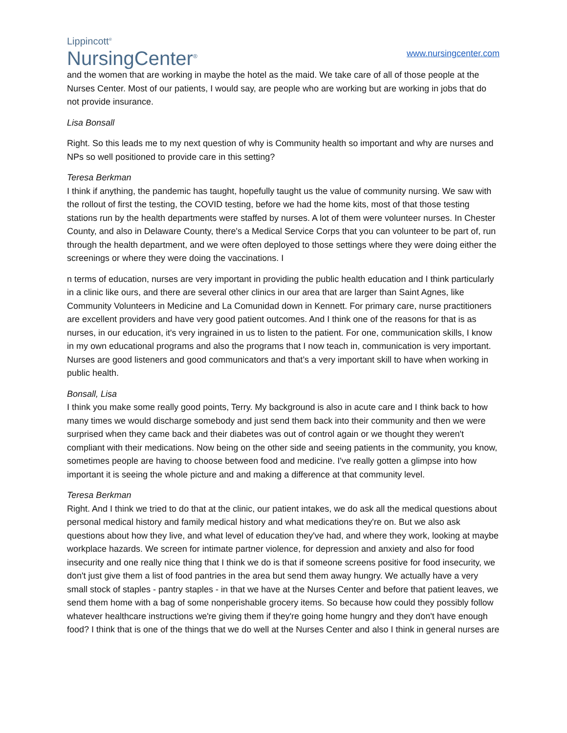Lippincott<sup>®</sup>
NursingCenter<sup>®</sup>
www.nursingcenter.com
and the women that are working in maybe the hotel as the maid. We take care of all of those people at the Nurses Center. Most of our patients, I would say, are people who are working but are working in jobs that do not provide insurance.
Lisa Bonsall
Right. So this leads me to my next question of why is Community health so important and why are nurses and NPs so well positioned to provide care in this setting?
Teresa Berkman
I think if anything, the pandemic has taught, hopefully taught us the value of community nursing. We saw with the rollout of first the testing, the COVID testing, before we had the home kits, most of that those testing stations run by the health departments were staffed by nurses. A lot of them were volunteer nurses. In Chester County, and also in Delaware County, there's a Medical Service Corps that you can volunteer to be part of, run through the health department, and we were often deployed to those settings where they were doing either the screenings or where they were doing the vaccinations. I
n terms of education, nurses are very important in providing the public health education and I think particularly in a clinic like ours, and there are several other clinics in our area that are larger than Saint Agnes, like Community Volunteers in Medicine and La Comunidad down in Kennett. For primary care, nurse practitioners are excellent providers and have very good patient outcomes. And I think one of the reasons for that is as nurses, in our education, it's very ingrained in us to listen to the patient. For one, communication skills, I know in my own educational programs and also the programs that I now teach in, communication is very important. Nurses are good listeners and good communicators and that’s a very important skill to have when working in public health.
Bonsall, Lisa
I think you make some really good points, Terry. My background is also in acute care and I think back to how many times we would discharge somebody and just send them back into their community and then we were surprised when they came back and their diabetes was out of control again or we thought they weren't compliant with their medications. Now being on the other side and seeing patients in the community, you know, sometimes people are having to choose between food and medicine. I've really gotten a glimpse into how important it is seeing the whole picture and and making a difference at that community level.
Teresa Berkman
Right. And I think we tried to do that at the clinic, our patient intakes, we do ask all the medical questions about personal medical history and family medical history and what medications they're on. But we also ask questions about how they live, and what level of education they've had, and where they work, looking at maybe workplace hazards. We screen for intimate partner violence, for depression and anxiety and also for food insecurity and one really nice thing that I think we do is that if someone screens positive for food insecurity, we don't just give them a list of food pantries in the area but send them away hungry. We actually have a very small stock of staples - pantry staples - in that we have at the Nurses Center and before that patient leaves, we send them home with a bag of some nonperishable grocery items. So because how could they possibly follow whatever healthcare instructions we're giving them if they're going home hungry and they don't have enough food? I think that is one of the things that we do well at the Nurses Center and also I think in general nurses are